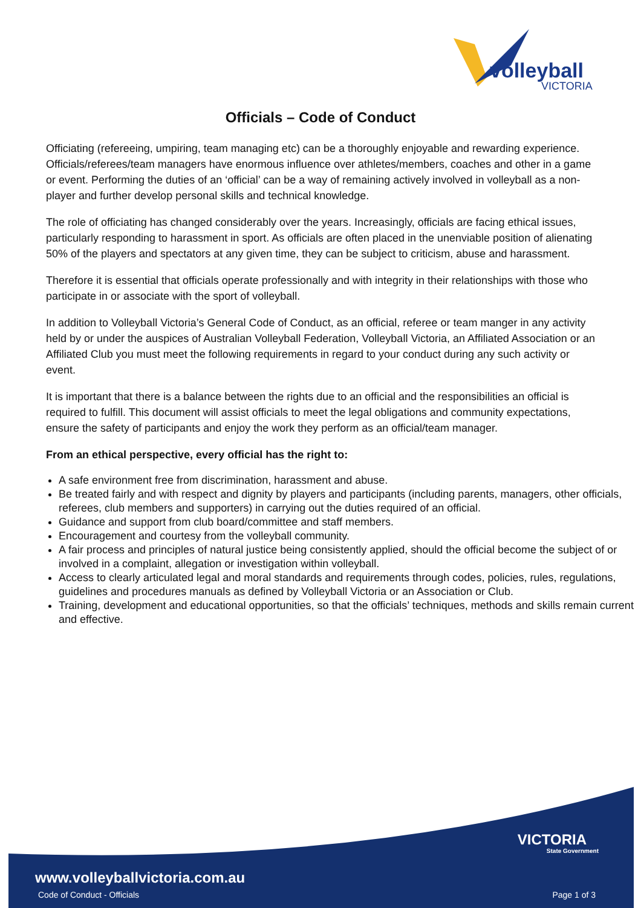volleyball
VICTORIA
Officials – Code of Conduct
Officiating (refereeing, umpiring, team managing etc) can be a thoroughly enjoyable and rewarding experience. Officials/referees/team managers have enormous influence over athletes/members, coaches and other in a game or event. Performing the duties of an ‘official’ can be a way of remaining actively involved in volleyball as a non-player and further develop personal skills and technical knowledge.
The role of officiating has changed considerably over the years. Increasingly, officials are facing ethical issues, particularly responding to harassment in sport. As officials are often placed in the unenviable position of alienating 50% of the players and spectators at any given time, they can be subject to criticism, abuse and harassment.
Therefore it is essential that officials operate professionally and with integrity in their relationships with those who participate in or associate with the sport of volleyball.
In addition to Volleyball Victoria’s General Code of Conduct, as an official, referee or team manger in any activity held by or under the auspices of Australian Volleyball Federation, Volleyball Victoria, an Affiliated Association or an Affiliated Club you must meet the following requirements in regard to your conduct during any such activity or event.
It is important that there is a balance between the rights due to an official and the responsibilities an official is required to fulfill. This document will assist officials to meet the legal obligations and community expectations, ensure the safety of participants and enjoy the work they perform as an official/team manager.
From an ethical perspective, every official has the right to:
A safe environment free from discrimination, harassment and abuse.
Be treated fairly and with respect and dignity by players and participants (including parents, managers, other officials, referees, club members and supporters) in carrying out the duties required of an official.
Guidance and support from club board/committee and staff members.
Encouragement and courtesy from the volleyball community.
A fair process and principles of natural justice being consistently applied, should the official become the subject of or involved in a complaint, allegation or investigation within volleyball.
Access to clearly articulated legal and moral standards and requirements through codes, policies, rules, regulations, guidelines and procedures manuals as defined by Volleyball Victoria or an Association or Club.
Training, development and educational opportunities, so that the officials’ techniques, methods and skills remain current and effective.
VICTORIA
State Government
www.volleyballvictoria.com.au
Code of Conduct - Officials Page 1 of 3